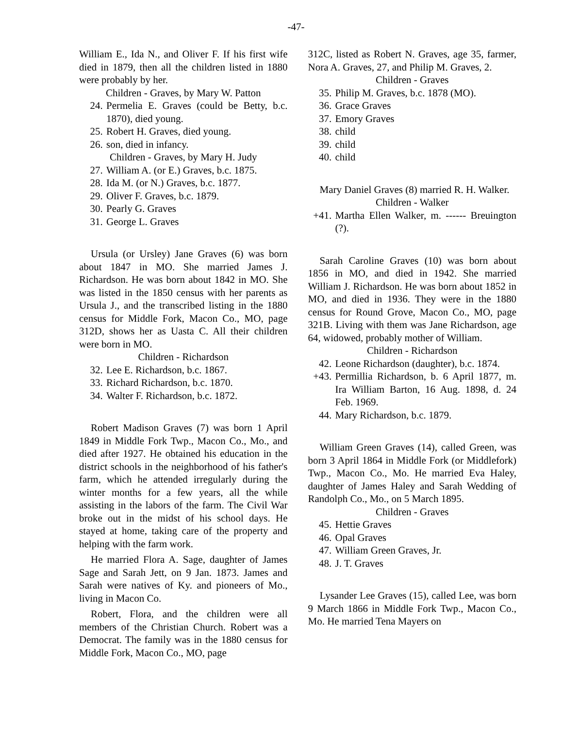-47-
William E., Ida N., and Oliver F. If his first wife died in 1879, then all the children listed in 1880 were probably by her.
Children - Graves, by Mary W. Patton
24. Permelia E. Graves (could be Betty, b.c. 1870), died young.
25. Robert H. Graves, died young.
26. son, died in infancy.
Children - Graves, by Mary H. Judy
27. William A. (or E.) Graves, b.c. 1875.
28. Ida M. (or N.) Graves, b.c. 1877.
29. Oliver F. Graves, b.c. 1879.
30. Pearly G. Graves
31. George L. Graves
Ursula (or Ursley) Jane Graves (6) was born about 1847 in MO. She married James J. Richardson. He was born about 1842 in MO. She was listed in the 1850 census with her parents as Ursula J., and the transcribed listing in the 1880 census for Middle Fork, Macon Co., MO, page 312D, shows her as Uasta C. All their children were born in MO.
Children - Richardson
32. Lee E. Richardson, b.c. 1867.
33. Richard Richardson, b.c. 1870.
34. Walter F. Richardson, b.c. 1872.
Robert Madison Graves (7) was born 1 April 1849 in Middle Fork Twp., Macon Co., Mo., and died after 1927. He obtained his education in the district schools in the neighborhood of his father's farm, which he attended irregularly during the winter months for a few years, all the while assisting in the labors of the farm. The Civil War broke out in the midst of his school days. He stayed at home, taking care of the property and helping with the farm work.
He married Flora A. Sage, daughter of James Sage and Sarah Jett, on 9 Jan. 1873. James and Sarah were natives of Ky. and pioneers of Mo., living in Macon Co.
Robert, Flora, and the children were all members of the Christian Church. Robert was a Democrat. The family was in the 1880 census for Middle Fork, Macon Co., MO, page
312C, listed as Robert N. Graves, age 35, farmer, Nora A. Graves, 27, and Philip M. Graves, 2.
Children - Graves
35. Philip M. Graves, b.c. 1878 (MO).
36. Grace Graves
37. Emory Graves
38. child
39. child
40. child
Mary Daniel Graves (8) married R. H. Walker.
Children - Walker
+41. Martha Ellen Walker, m. ------ Breuington (?).
Sarah Caroline Graves (10) was born about 1856 in MO, and died in 1942. She married William J. Richardson. He was born about 1852 in MO, and died in 1936. They were in the 1880 census for Round Grove, Macon Co., MO, page 321B. Living with them was Jane Richardson, age 64, widowed, probably mother of William.
Children - Richardson
42. Leone Richardson (daughter), b.c. 1874.
+43. Permillia Richardson, b. 6 April 1877, m. Ira William Barton, 16 Aug. 1898, d. 24 Feb. 1969.
44. Mary Richardson, b.c. 1879.
William Green Graves (14), called Green, was born 3 April 1864 in Middle Fork (or Middlefork) Twp., Macon Co., Mo. He married Eva Haley, daughter of James Haley and Sarah Wedding of Randolph Co., Mo., on 5 March 1895.
Children - Graves
45. Hettie Graves
46. Opal Graves
47. William Green Graves, Jr.
48. J. T. Graves
Lysander Lee Graves (15), called Lee, was born 9 March 1866 in Middle Fork Twp., Macon Co., Mo. He married Tena Mayers on